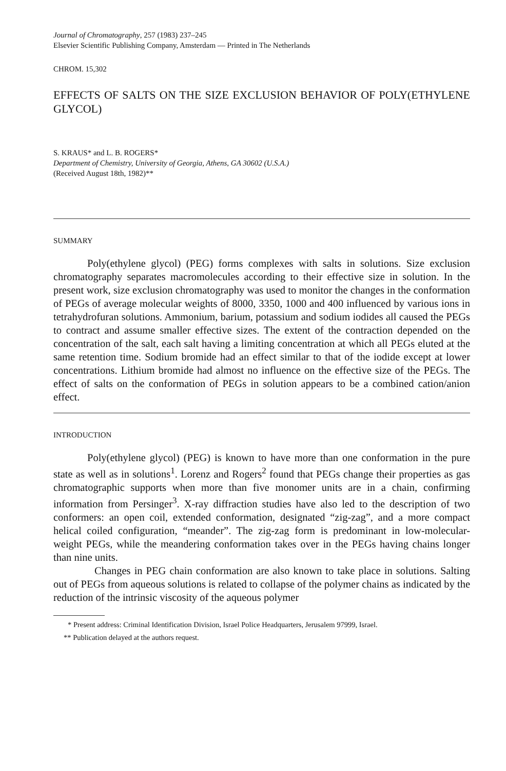Journal of Chromatography, 257 (1983) 237–245
Elsevier Scientific Publishing Company, Amsterdam — Printed in The Netherlands
CHROM. 15,302
EFFECTS OF SALTS ON THE SIZE EXCLUSION BEHAVIOR OF POLY(ETHYLENE GLYCOL)
S. KRAUS* and L. B. ROGERS*
Department of Chemistry, University of Georgia, Athens, GA 30602 (U.S.A.)
(Received August 18th, 1982)**
SUMMARY
Poly(ethylene glycol) (PEG) forms complexes with salts in solutions. Size exclusion chromatography separates macromolecules according to their effective size in solution. In the present work, size exclusion chromatography was used to monitor the changes in the conformation of PEGs of average molecular weights of 8000, 3350, 1000 and 400 influenced by various ions in tetrahydrofuran solutions. Ammonium, barium, potassium and sodium iodides all caused the PEGs to contract and assume smaller effective sizes. The extent of the contraction depended on the concentration of the salt, each salt having a limiting concentration at which all PEGs eluted at the same retention time. Sodium bromide had an effect similar to that of the iodide except at lower concentrations. Lithium bromide had almost no influence on the effective size of the PEGs. The effect of salts on the conformation of PEGs in solution appears to be a combined cation/anion effect.
INTRODUCTION
Poly(ethylene glycol) (PEG) is known to have more than one conformation in the pure state as well as in solutions<sup>1</sup>. Lorenz and Rogers<sup>2</sup> found that PEGs change their properties as gas chromatographic supports when more than five monomer units are in a chain, confirming information from Persinger<sup>3</sup>. X-ray diffraction studies have also led to the description of two conformers: an open coil, extended conformation, designated “zig-zag”, and a more compact helical coiled configuration, “meander”. The zig-zag form is predominant in low-molecular-weight PEGs, while the meandering conformation takes over in the PEGs having chains longer than nine units.
Changes in PEG chain conformation are also known to take place in solutions. Salting out of PEGs from aqueous solutions is related to collapse of the polymer chains as indicated by the reduction of the intrinsic viscosity of the aqueous polymer
* Present address: Criminal Identification Division, Israel Police Headquarters, Jerusalem 97999, Israel.
** Publication delayed at the authors request.